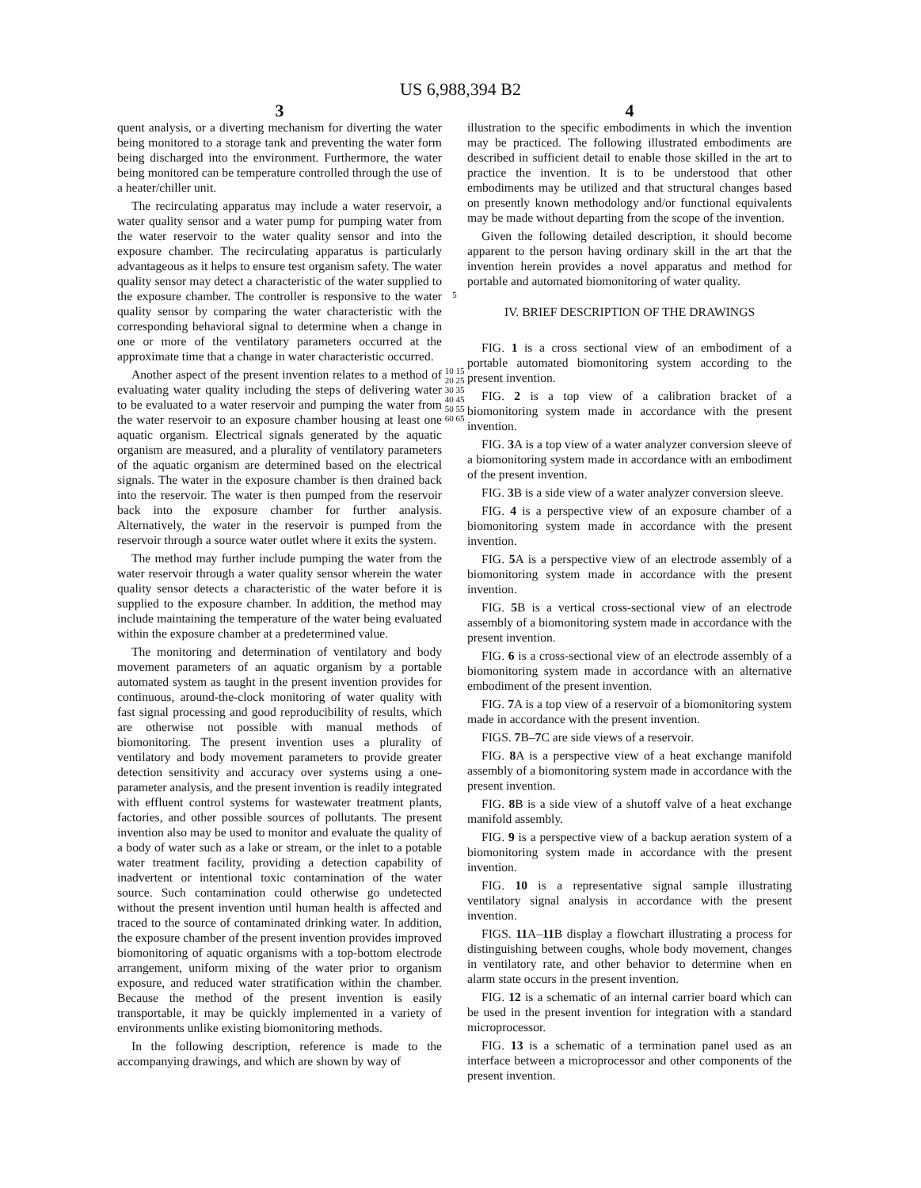US 6,988,394 B2
3
quent analysis, or a diverting mechanism for diverting the water being monitored to a storage tank and preventing the water form being discharged into the environment. Furthermore, the water being monitored can be temperature controlled through the use of a heater/chiller unit.
The recirculating apparatus may include a water reservoir, a water quality sensor and a water pump for pumping water from the water reservoir to the water quality sensor and into the exposure chamber. The recirculating apparatus is particularly advantageous as it helps to ensure test organism safety. The water quality sensor may detect a characteristic of the water supplied to the exposure chamber. The controller is responsive to the water quality sensor by comparing the water characteristic with the corresponding behavioral signal to determine when a change in one or more of the ventilatory parameters occurred at the approximate time that a change in water characteristic occurred.
Another aspect of the present invention relates to a method of evaluating water quality including the steps of delivering water to be evaluated to a water reservoir and pumping the water from the water reservoir to an exposure chamber housing at least one aquatic organism. Electrical signals generated by the aquatic organism are measured, and a plurality of ventilatory parameters of the aquatic organism are determined based on the electrical signals. The water in the exposure chamber is then drained back into the reservoir. The water is then pumped from the reservoir back into the exposure chamber for further analysis. Alternatively, the water in the reservoir is pumped from the reservoir through a source water outlet where it exits the system.
The method may further include pumping the water from the water reservoir through a water quality sensor wherein the water quality sensor detects a characteristic of the water before it is supplied to the exposure chamber. In addition, the method may include maintaining the temperature of the water being evaluated within the exposure chamber at a predetermined value.
The monitoring and determination of ventilatory and body movement parameters of an aquatic organism by a portable automated system as taught in the present invention provides for continuous, around-the-clock monitoring of water quality with fast signal processing and good reproducibility of results, which are otherwise not possible with manual methods of biomonitoring. The present invention uses a plurality of ventilatory and body movement parameters to provide greater detection sensitivity and accuracy over systems using a one-parameter analysis, and the present invention is readily integrated with effluent control systems for wastewater treatment plants, factories, and other possible sources of pollutants. The present invention also may be used to monitor and evaluate the quality of a body of water such as a lake or stream, or the inlet to a potable water treatment facility, providing a detection capability of inadvertent or intentional toxic contamination of the water source. Such contamination could otherwise go undetected without the present invention until human health is affected and traced to the source of contaminated drinking water. In addition, the exposure chamber of the present invention provides improved biomonitoring of aquatic organisms with a top-bottom electrode arrangement, uniform mixing of the water prior to organism exposure, and reduced water stratification within the chamber. Because the method of the present invention is easily transportable, it may be quickly implemented in a variety of environments unlike existing biomonitoring methods.
In the following description, reference is made to the accompanying drawings, and which are shown by way of
5
10 15 20 25 30 35 40 45 50 55 60 65
4
illustration to the specific embodiments in which the invention may be practiced. The following illustrated embodiments are described in sufficient detail to enable those skilled in the art to practice the invention. It is to be understood that other embodiments may be utilized and that structural changes based on presently known methodology and/or functional equivalents may be made without departing from the scope of the invention.
Given the following detailed description, it should become apparent to the person having ordinary skill in the art that the invention herein provides a novel apparatus and method for portable and automated biomonitoring of water quality.
IV. BRIEF DESCRIPTION OF THE DRAWINGS
FIG. 1 is a cross sectional view of an embodiment of a portable automated biomonitoring system according to the present invention.
FIG. 2 is a top view of a calibration bracket of a biomonitoring system made in accordance with the present invention.
FIG. 3 A is a top view of a water analyzer conversion sleeve of a biomonitoring system made in accordance with an embodiment of the present invention.
FIG. 3 B is a side view of a water analyzer conversion sleeve.
FIG. 4 is a perspective view of an exposure chamber of a biomonitoring system made in accordance with the present invention.
FIG. 5 A is a perspective view of an electrode assembly of a biomonitoring system made in accordance with the present invention.
FIG. 5 B is a vertical cross-sectional view of an electrode assembly of a biomonitoring system made in accordance with the present invention.
FIG. 6 is a cross-sectional view of an electrode assembly of a biomonitoring system made in accordance with an alternative embodiment of the present invention.
FIG. 7 A is a top view of a reservoir of a biomonitoring system made in accordance with the present invention.
FIGS. 7 B–7 C are side views of a reservoir.
FIG. 8 A is a perspective view of a heat exchange manifold assembly of a biomonitoring system made in accordance with the present invention.
FIG. 8 B is a side view of a shutoff valve of a heat exchange manifold assembly.
FIG. 9 is a perspective view of a backup aeration system of a biomonitoring system made in accordance with the present invention.
FIG. 10 is a representative signal sample illustrating ventilatory signal analysis in accordance with the present invention.
FIGS. 11 A–11 B display a flowchart illustrating a process for distinguishing between coughs, whole body movement, changes in ventilatory rate, and other behavior to determine when en alarm state occurs in the present invention.
FIG. 12 is a schematic of an internal carrier board which can be used in the present invention for integration with a standard microprocessor.
FIG. 13 is a schematic of a termination panel used as an interface between a microprocessor and other components of the present invention.